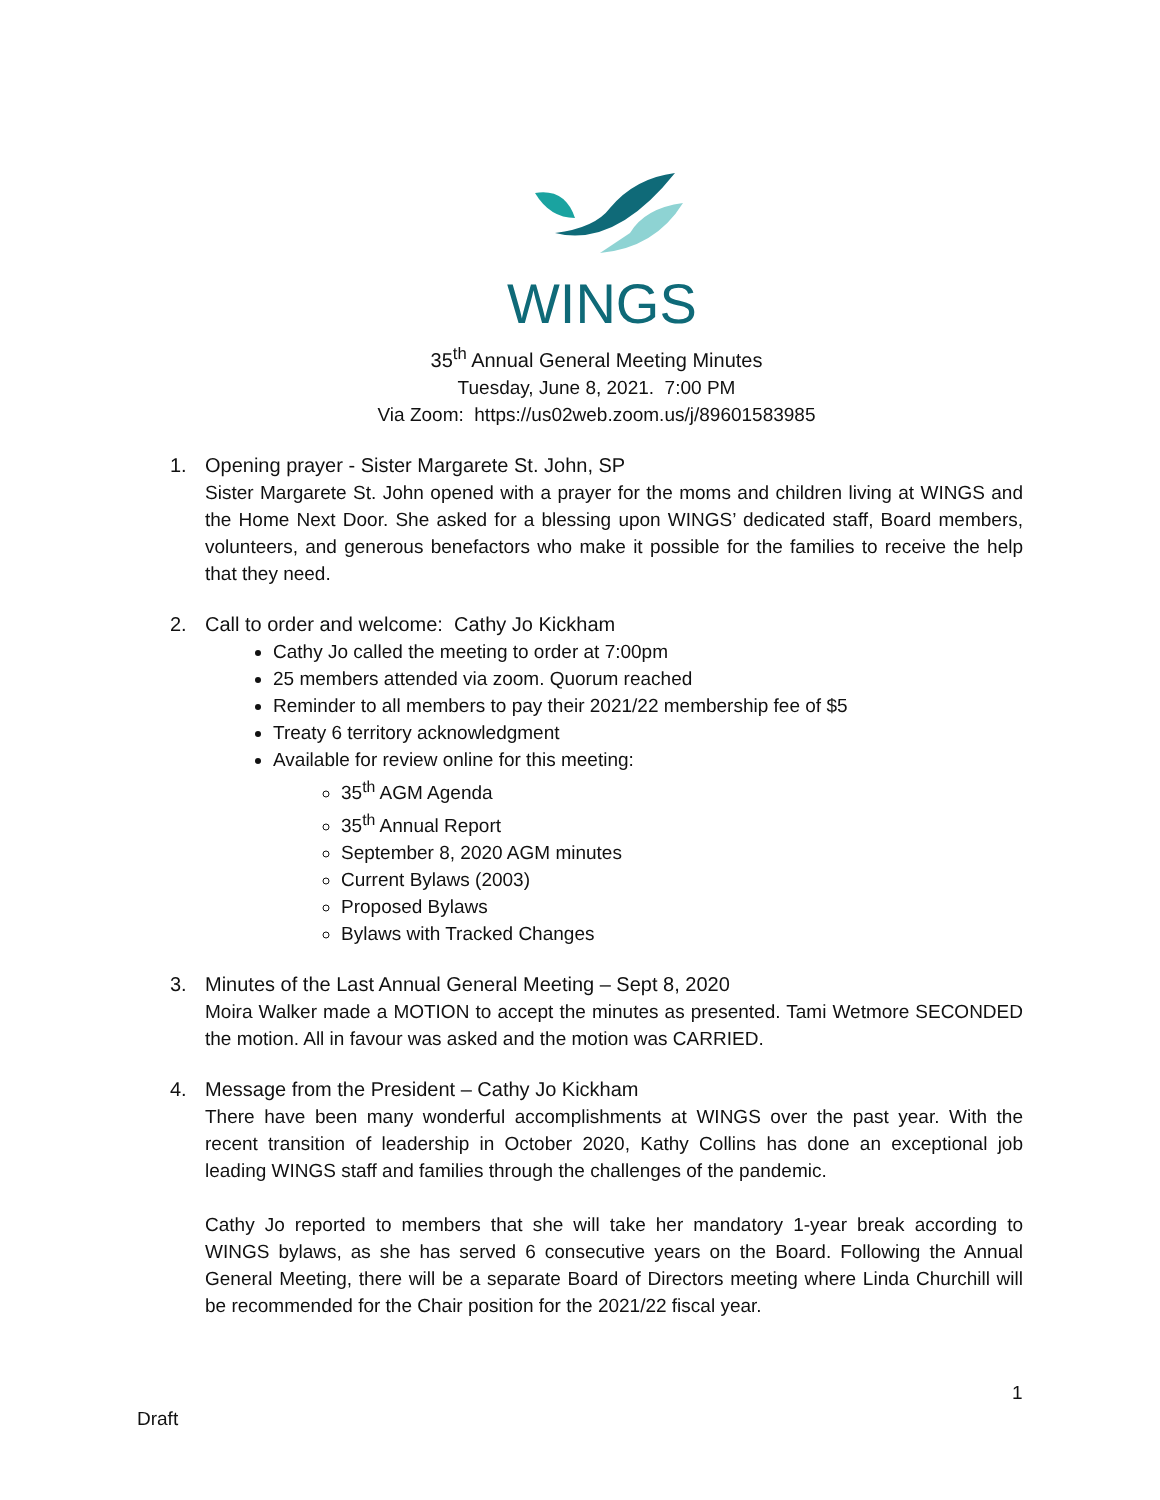WINGS
35<sup>th</sup> Annual General Meeting Minutes
Tuesday, June 8, 2021. 7:00 PM
Via Zoom: https://us02web.zoom.us/j/89601583985
1. Opening prayer - Sister Margarete St. John, SP
Sister Margarete St. John opened with a prayer for the moms and children living at WINGS and the Home Next Door. She asked for a blessing upon WINGS’ dedicated staff, Board members, volunteers, and generous benefactors who make it possible for the families to receive the help that they need.
2. Call to order and welcome: Cathy Jo Kickham
Cathy Jo called the meeting to order at 7:00pm
25 members attended via zoom. Quorum reached
Reminder to all members to pay their 2021/22 membership fee of $5
Treaty 6 territory acknowledgment
Available for review online for this meeting:
35<sup>th</sup> AGM Agenda
35<sup>th</sup> Annual Report
September 8, 2020 AGM minutes
Current Bylaws (2003)
Proposed Bylaws
Bylaws with Tracked Changes
3. Minutes of the Last Annual General Meeting – Sept 8, 2020
Moira Walker made a MOTION to accept the minutes as presented. Tami Wetmore SECONDED the motion. All in favour was asked and the motion was CARRIED.
4. Message from the President – Cathy Jo Kickham
There have been many wonderful accomplishments at WINGS over the past year. With the recent transition of leadership in October 2020, Kathy Collins has done an exceptional job leading WINGS staff and families through the challenges of the pandemic.
Cathy Jo reported to members that she will take her mandatory 1-year break according to WINGS bylaws, as she has served 6 consecutive years on the Board. Following the Annual General Meeting, there will be a separate Board of Directors meeting where Linda Churchill will be recommended for the Chair position for the 2021/22 fiscal year.
1
Draft